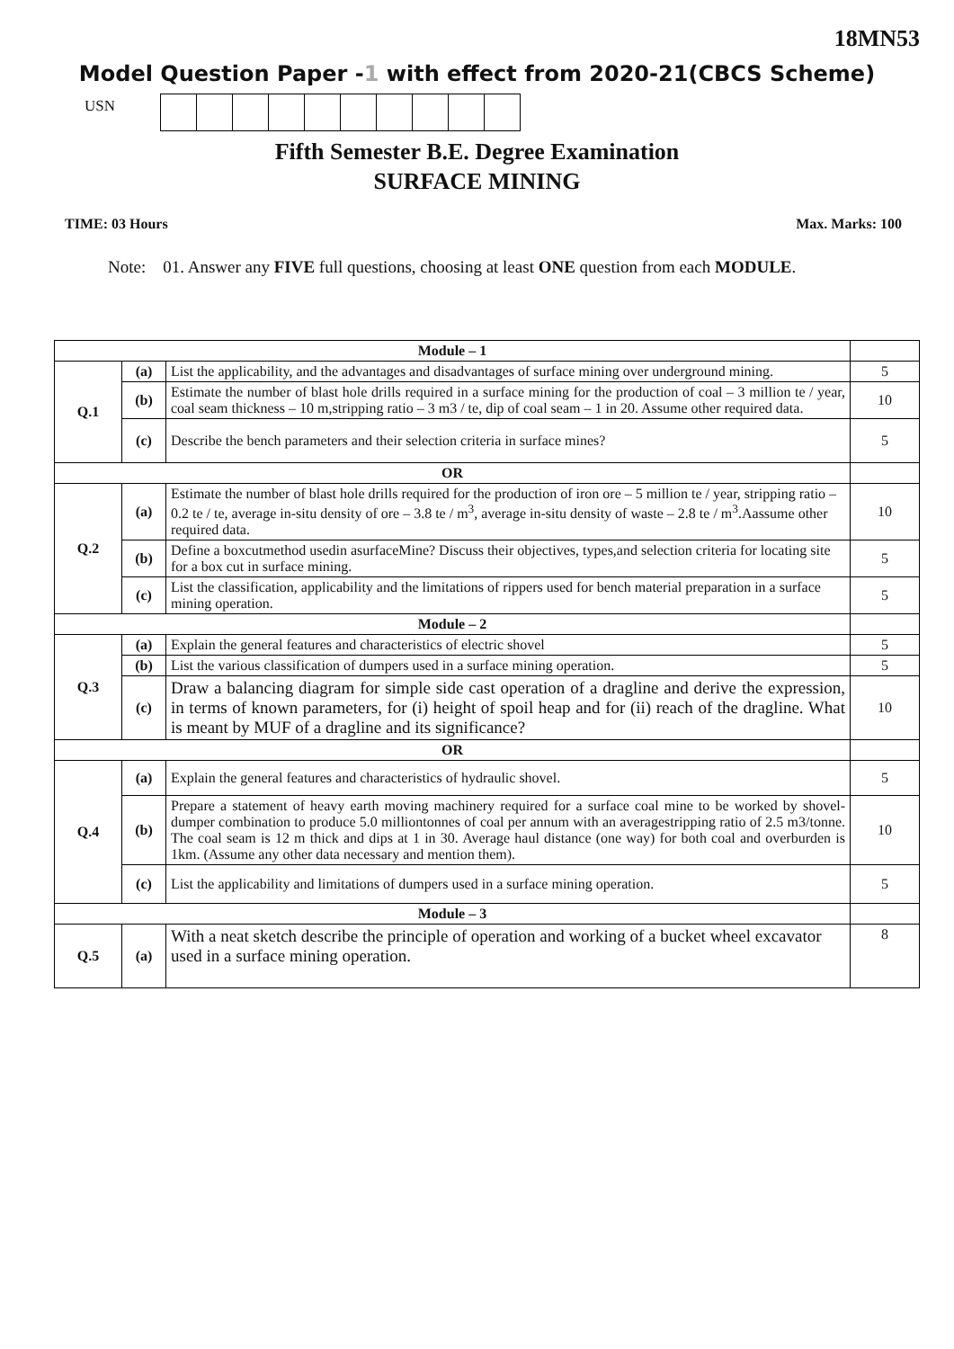18MN53
Model Question Paper -1 with effect from 2020-21(CBCS Scheme)
USN
Fifth Semester B.E. Degree Examination
SURFACE MINING
TIME: 03 Hours Max. Marks: 100
Note: 01. Answer any FIVE full questions, choosing at least ONE question from each MODULE.
| Module – 1 | | | |
| Q.1 | (a) | List the applicability, and the advantages and disadvantages of surface mining over underground mining. | 5 |
| | (b) | Estimate the number of blast hole drills required in a surface mining for the production of coal – 3 million te / year, coal seam thickness – 10 m,stripping ratio – 3 m3 / te, dip of coal seam – 1 in 20. Assume other required data. | 10 |
| | (c) | Describe the bench parameters and their selection criteria in surface mines? | 5 |
| OR | | | |
| Q.2 | (a) | Estimate the number of blast hole drills required for the production of iron ore – 5 million te / year, stripping ratio – 0.2 te / te, average in-situ density of ore – 3.8 te / m<sup>3</sup>, average in-situ density of waste – 2.8 te / m<sup>3</sup>.Aassume other required data. | 10 |
| | (b) | Define a boxcutmethod usedin asurfaceMine? Discuss their objectives, types,and selection criteria for locating site for a box cut in surface mining. | 5 |
| | (c) | List the classification, applicability and the limitations of rippers used for bench material preparation in a surface mining operation. | 5 |
| Module – 2 | | | |
| Q.3 | (a) | Explain the general features and characteristics of electric shovel | 5 |
| | (b) | List the various classification of dumpers used in a surface mining operation. | 5 |
| | (c) | Draw a balancing diagram for simple side cast operation of a dragline and derive the expression, in terms of known parameters, for (i) height of spoil heap and for (ii) reach of the dragline. What is meant by MUF of a dragline and its significance? | 10 |
| OR | | | |
| Q.4 | (a) | Explain the general features and characteristics of hydraulic shovel. | 5 |
| | (b) | Prepare a statement of heavy earth moving machinery required for a surface coal mine to be worked by shovel-dumper combination to produce 5.0 milliontonnes of coal per annum with an averagestripping ratio of 2.5 m3/tonne. The coal seam is 12 m thick and dips at 1 in 30. Average haul distance (one way) for both coal and overburden is 1km. (Assume any other data necessary and mention them). | 10 |
| | (c) | List the applicability and limitations of dumpers used in a surface mining operation. | 5 |
| Module – 3 | | | |
| Q.5 | (a) | With a neat sketch describe the principle of operation and working of a bucket wheel excavator used in a surface mining operation. | 8 |